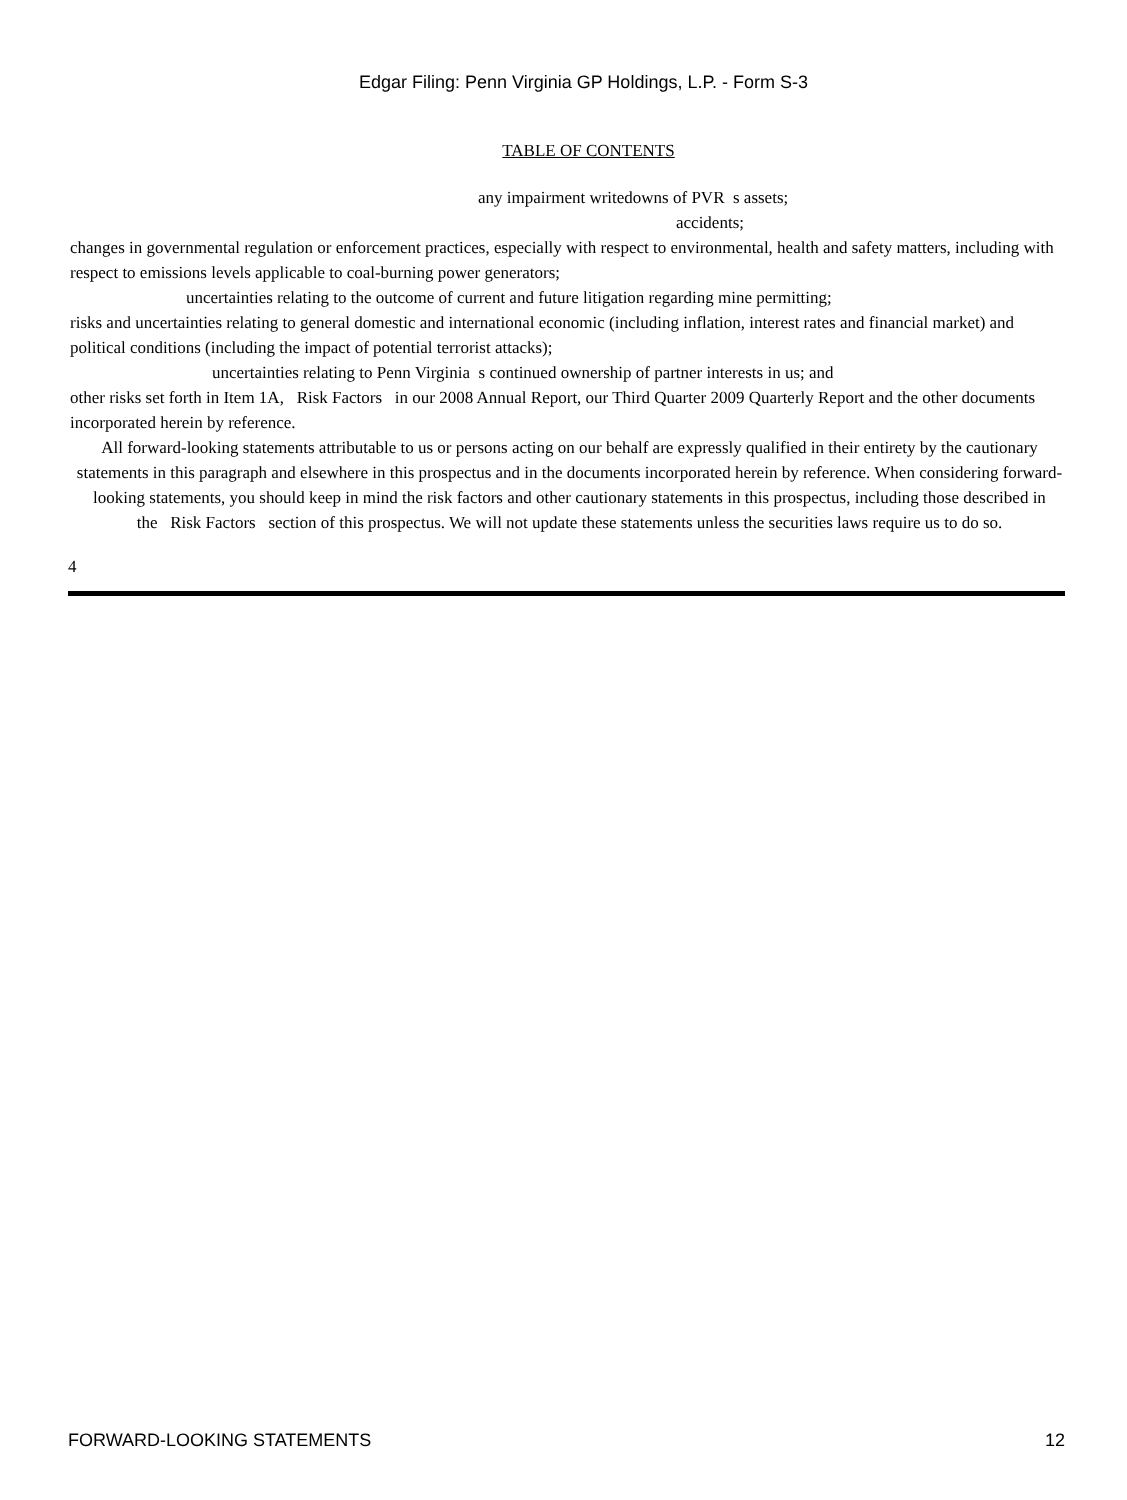Edgar Filing: Penn Virginia GP Holdings, L.P. - Form S-3
TABLE OF CONTENTS
any impairment writedowns of PVR s assets;
accidents;
changes in governmental regulation or enforcement practices, especially with respect to environmental, health and safety matters, including with respect to emissions levels applicable to coal-burning power generators;
uncertainties relating to the outcome of current and future litigation regarding mine permitting;
risks and uncertainties relating to general domestic and international economic (including inflation, interest rates and financial market) and political conditions (including the impact of potential terrorist attacks);
uncertainties relating to Penn Virginia s continued ownership of partner interests in us; and
other risks set forth in Item 1A, Risk Factors in our 2008 Annual Report, our Third Quarter 2009 Quarterly Report and the other documents incorporated herein by reference.
All forward-looking statements attributable to us or persons acting on our behalf are expressly qualified in their entirety by the cautionary statements in this paragraph and elsewhere in this prospectus and in the documents incorporated herein by reference. When considering forward-looking statements, you should keep in mind the risk factors and other cautionary statements in this prospectus, including those described in the Risk Factors section of this prospectus. We will not update these statements unless the securities laws require us to do so.
4
FORWARD-LOOKING STATEMENTS 12